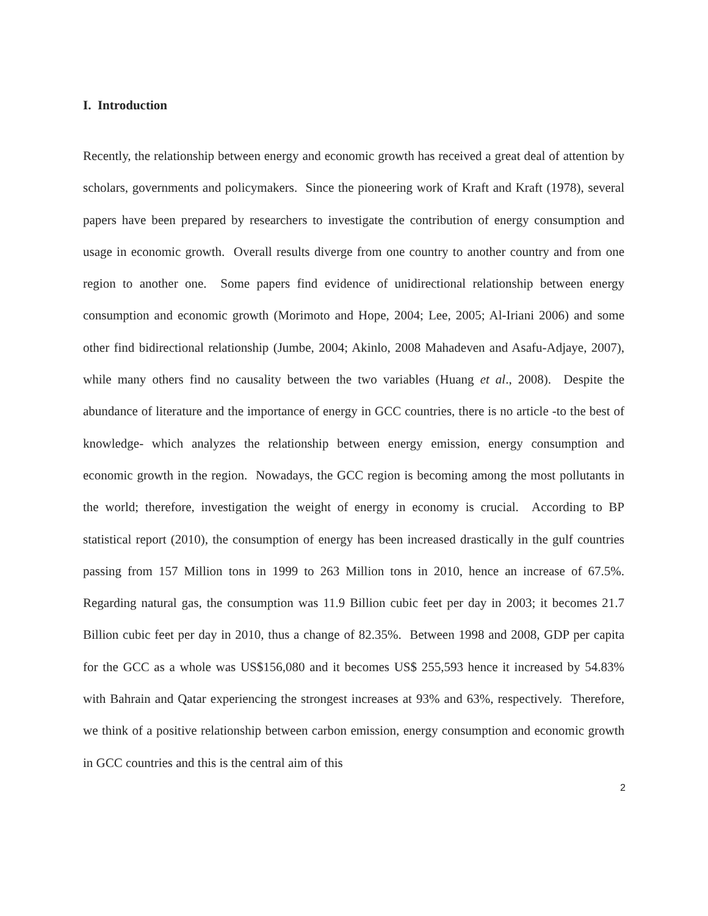I. Introduction
Recently, the relationship between energy and economic growth has received a great deal of attention by scholars, governments and policymakers. Since the pioneering work of Kraft and Kraft (1978), several papers have been prepared by researchers to investigate the contribution of energy consumption and usage in economic growth. Overall results diverge from one country to another country and from one region to another one. Some papers find evidence of unidirectional relationship between energy consumption and economic growth (Morimoto and Hope, 2004; Lee, 2005; Al-Iriani 2006) and some other find bidirectional relationship (Jumbe, 2004; Akinlo, 2008 Mahadeven and Asafu-Adjaye, 2007), while many others find no causality between the two variables (Huang et al., 2008). Despite the abundance of literature and the importance of energy in GCC countries, there is no article -to the best of knowledge- which analyzes the relationship between energy emission, energy consumption and economic growth in the region. Nowadays, the GCC region is becoming among the most pollutants in the world; therefore, investigation the weight of energy in economy is crucial. According to BP statistical report (2010), the consumption of energy has been increased drastically in the gulf countries passing from 157 Million tons in 1999 to 263 Million tons in 2010, hence an increase of 67.5%. Regarding natural gas, the consumption was 11.9 Billion cubic feet per day in 2003; it becomes 21.7 Billion cubic feet per day in 2010, thus a change of 82.35%. Between 1998 and 2008, GDP per capita for the GCC as a whole was US$156,080 and it becomes US$ 255,593 hence it increased by 54.83% with Bahrain and Qatar experiencing the strongest increases at 93% and 63%, respectively. Therefore, we think of a positive relationship between carbon emission, energy consumption and economic growth in GCC countries and this is the central aim of this
2